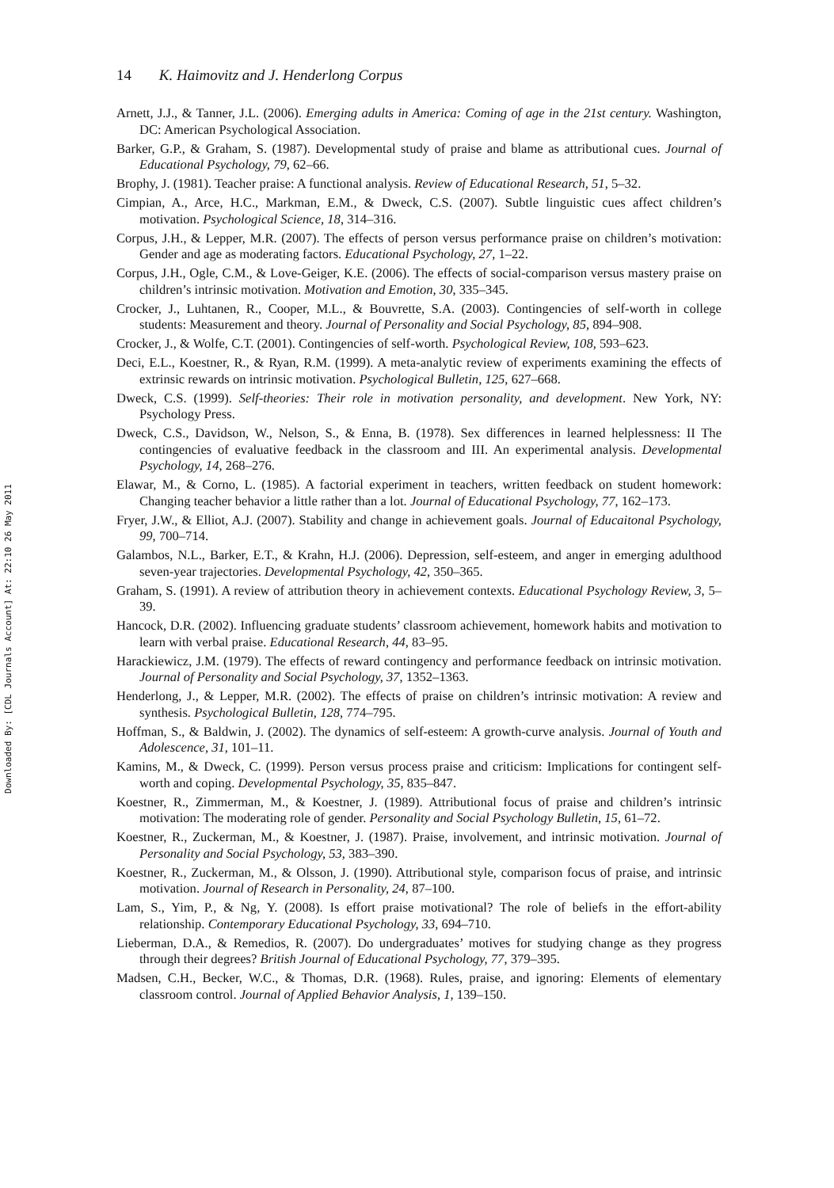Downloaded By: [CDL Journals Account] At: 22:10 26 May 2011
14 K. Haimovitz and J. Henderlong Corpus
Arnett, J.J., & Tanner, J.L. (2006). Emerging adults in America: Coming of age in the 21st century. Washington, DC: American Psychological Association.
Barker, G.P., & Graham, S. (1987). Developmental study of praise and blame as attributional cues. Journal of Educational Psychology, 79, 62–66.
Brophy, J. (1981). Teacher praise: A functional analysis. Review of Educational Research, 51, 5–32.
Cimpian, A., Arce, H.C., Markman, E.M., & Dweck, C.S. (2007). Subtle linguistic cues affect children’s motivation. Psychological Science, 18, 314–316.
Corpus, J.H., & Lepper, M.R. (2007). The effects of person versus performance praise on children’s motivation: Gender and age as moderating factors. Educational Psychology, 27, 1–22.
Corpus, J.H., Ogle, C.M., & Love-Geiger, K.E. (2006). The effects of social-comparison versus mastery praise on children’s intrinsic motivation. Motivation and Emotion, 30, 335–345.
Crocker, J., Luhtanen, R., Cooper, M.L., & Bouvrette, S.A. (2003). Contingencies of self-worth in college students: Measurement and theory. Journal of Personality and Social Psychology, 85, 894–908.
Crocker, J., & Wolfe, C.T. (2001). Contingencies of self-worth. Psychological Review, 108, 593–623.
Deci, E.L., Koestner, R., & Ryan, R.M. (1999). A meta-analytic review of experiments examining the effects of extrinsic rewards on intrinsic motivation. Psychological Bulletin, 125, 627–668.
Dweck, C.S. (1999). Self-theories: Their role in motivation personality, and development. New York, NY: Psychology Press.
Dweck, C.S., Davidson, W., Nelson, S., & Enna, B. (1978). Sex differences in learned helplessness: II The contingencies of evaluative feedback in the classroom and III. An experimental analysis. Developmental Psychology, 14, 268–276.
Elawar, M., & Corno, L. (1985). A factorial experiment in teachers, written feedback on student homework: Changing teacher behavior a little rather than a lot. Journal of Educational Psychology, 77, 162–173.
Fryer, J.W., & Elliot, A.J. (2007). Stability and change in achievement goals. Journal of Educaitonal Psychology, 99, 700–714.
Galambos, N.L., Barker, E.T., & Krahn, H.J. (2006). Depression, self-esteem, and anger in emerging adulthood seven-year trajectories. Developmental Psychology, 42, 350–365.
Graham, S. (1991). A review of attribution theory in achievement contexts. Educational Psychology Review, 3, 5–39.
Hancock, D.R. (2002). Influencing graduate students’ classroom achievement, homework habits and motivation to learn with verbal praise. Educational Research, 44, 83–95.
Harackiewicz, J.M. (1979). The effects of reward contingency and performance feedback on intrinsic motivation. Journal of Personality and Social Psychology, 37, 1352–1363.
Henderlong, J., & Lepper, M.R. (2002). The effects of praise on children’s intrinsic motivation: A review and synthesis. Psychological Bulletin, 128, 774–795.
Hoffman, S., & Baldwin, J. (2002). The dynamics of self-esteem: A growth-curve analysis. Journal of Youth and Adolescence, 31, 101–11.
Kamins, M., & Dweck, C. (1999). Person versus process praise and criticism: Implications for contingent self-worth and coping. Developmental Psychology, 35, 835–847.
Koestner, R., Zimmerman, M., & Koestner, J. (1989). Attributional focus of praise and children’s intrinsic motivation: The moderating role of gender. Personality and Social Psychology Bulletin, 15, 61–72.
Koestner, R., Zuckerman, M., & Koestner, J. (1987). Praise, involvement, and intrinsic motivation. Journal of Personality and Social Psychology, 53, 383–390.
Koestner, R., Zuckerman, M., & Olsson, J. (1990). Attributional style, comparison focus of praise, and intrinsic motivation. Journal of Research in Personality, 24, 87–100.
Lam, S., Yim, P., & Ng, Y. (2008). Is effort praise motivational? The role of beliefs in the effort-ability relationship. Contemporary Educational Psychology, 33, 694–710.
Lieberman, D.A., & Remedios, R. (2007). Do undergraduates’ motives for studying change as they progress through their degrees? British Journal of Educational Psychology, 77, 379–395.
Madsen, C.H., Becker, W.C., & Thomas, D.R. (1968). Rules, praise, and ignoring: Elements of elementary classroom control. Journal of Applied Behavior Analysis, 1, 139–150.